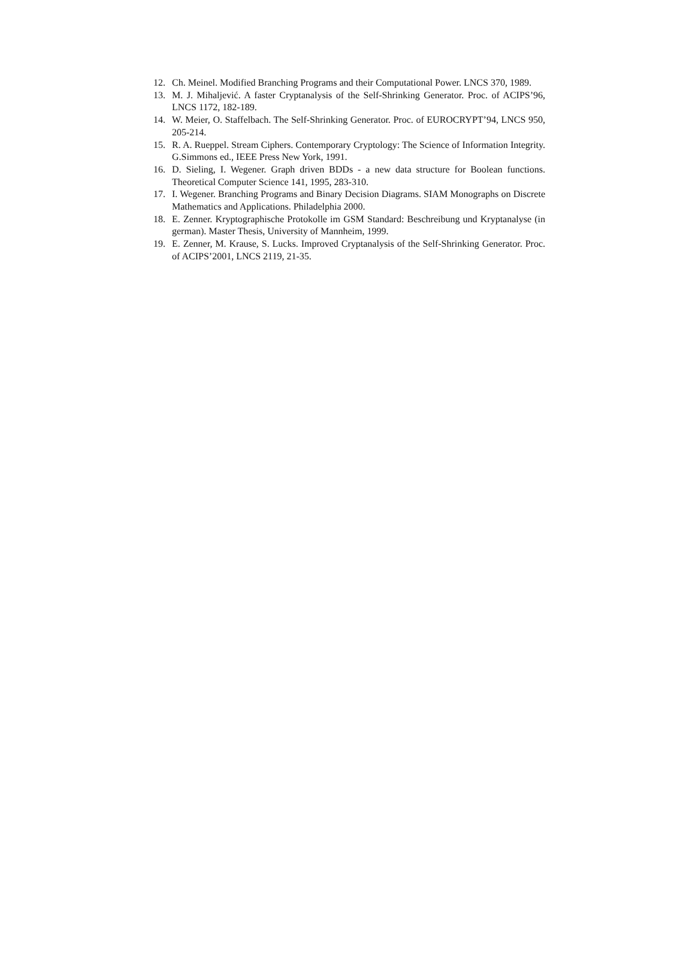12. Ch. Meinel. Modified Branching Programs and their Computational Power. LNCS 370, 1989.
13. M. J. Mihaljević. A faster Cryptanalysis of the Self-Shrinking Generator. Proc. of ACIPS’96, LNCS 1172, 182-189.
14. W. Meier, O. Staffelbach. The Self-Shrinking Generator. Proc. of EUROCRYPT’94, LNCS 950, 205-214.
15. R. A. Rueppel. Stream Ciphers. Contemporary Cryptology: The Science of Information Integrity. G.Simmons ed., IEEE Press New York, 1991.
16. D. Sieling, I. Wegener. Graph driven BDDs - a new data structure for Boolean functions. Theoretical Computer Science 141, 1995, 283-310.
17. I. Wegener. Branching Programs and Binary Decision Diagrams. SIAM Monographs on Discrete Mathematics and Applications. Philadelphia 2000.
18. E. Zenner. Kryptographische Protokolle im GSM Standard: Beschreibung und Kryptanalyse (in german). Master Thesis, University of Mannheim, 1999.
19. E. Zenner, M. Krause, S. Lucks. Improved Cryptanalysis of the Self-Shrinking Generator. Proc. of ACIPS’2001, LNCS 2119, 21-35.